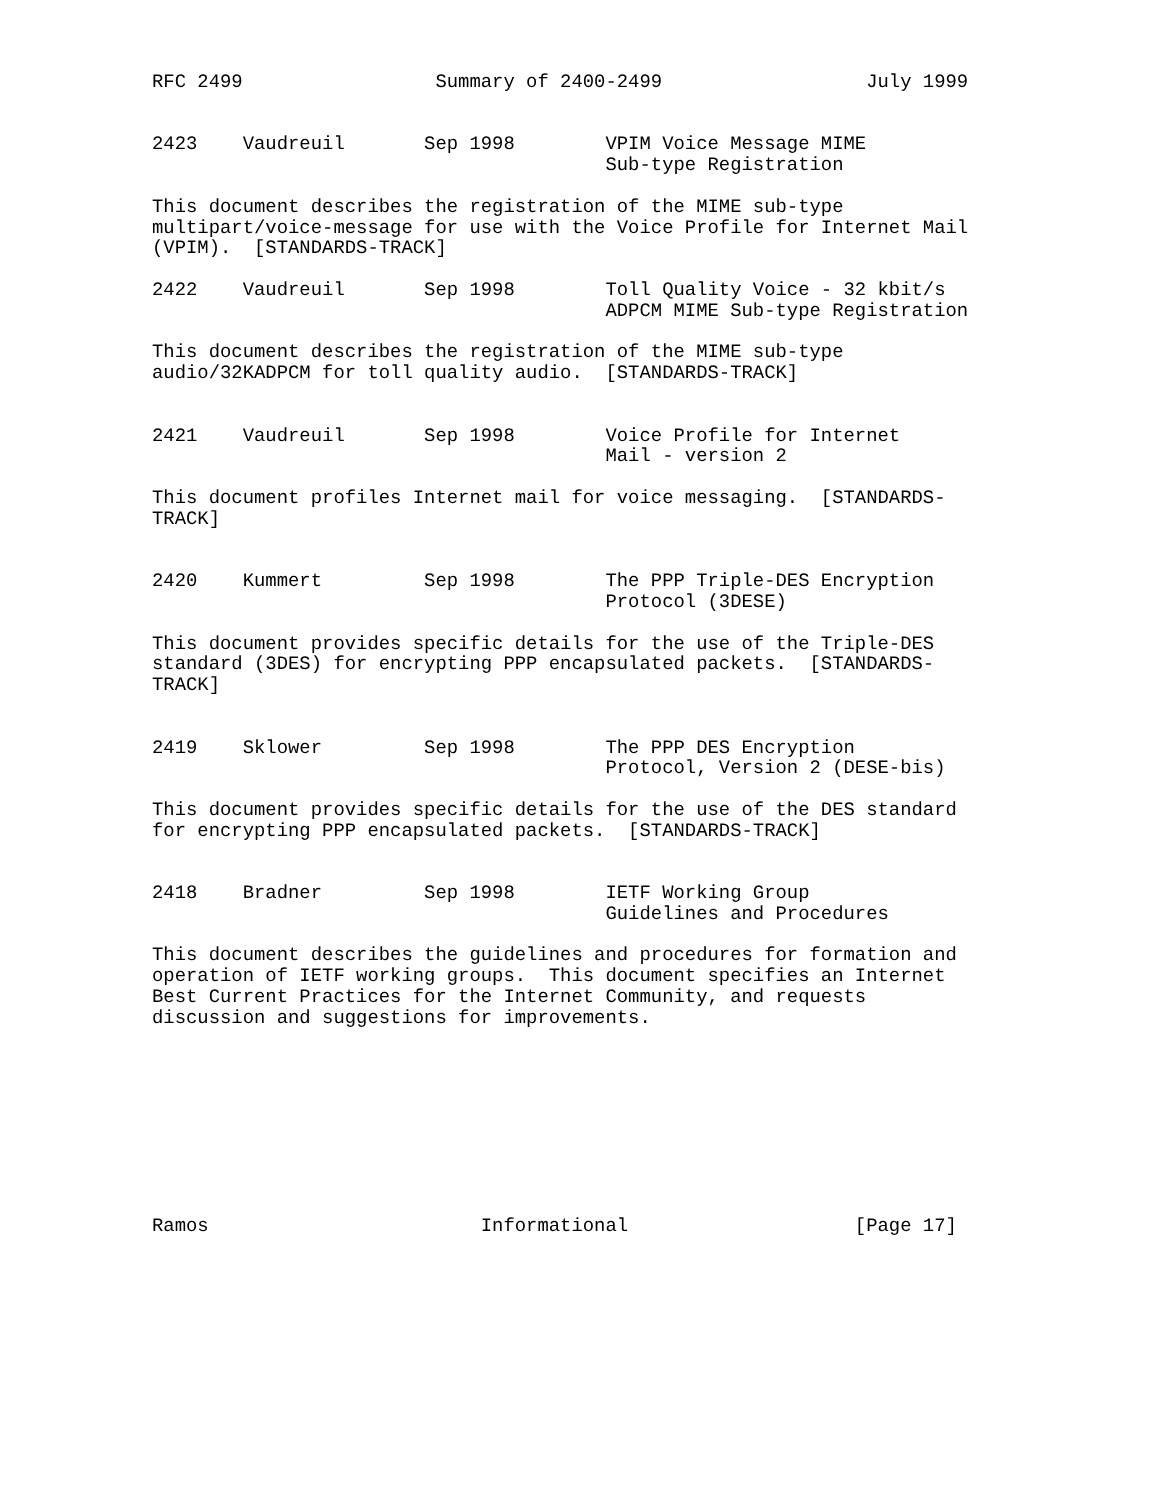RFC 2499                 Summary of 2400-2499                  July 1999


2423    Vaudreuil       Sep 1998        VPIM Voice Message MIME
                                        Sub-type Registration

This document describes the registration of the MIME sub-type
multipart/voice-message for use with the Voice Profile for Internet Mail
(VPIM).  [STANDARDS-TRACK]

2422    Vaudreuil       Sep 1998        Toll Quality Voice - 32 kbit/s
                                        ADPCM MIME Sub-type Registration

This document describes the registration of the MIME sub-type
audio/32KADPCM for toll quality audio.  [STANDARDS-TRACK]


2421    Vaudreuil       Sep 1998        Voice Profile for Internet
                                        Mail - version 2

This document profiles Internet mail for voice messaging.  [STANDARDS-
TRACK]


2420    Kummert         Sep 1998        The PPP Triple-DES Encryption
                                        Protocol (3DESE)

This document provides specific details for the use of the Triple-DES
standard (3DES) for encrypting PPP encapsulated packets.  [STANDARDS-
TRACK]


2419    Sklower         Sep 1998        The PPP DES Encryption
                                        Protocol, Version 2 (DESE-bis)

This document provides specific details for the use of the DES standard
for encrypting PPP encapsulated packets.  [STANDARDS-TRACK]


2418    Bradner         Sep 1998        IETF Working Group
                                        Guidelines and Procedures

This document describes the guidelines and procedures for formation and
operation of IETF working groups.  This document specifies an Internet
Best Current Practices for the Internet Community, and requests
discussion and suggestions for improvements.









Ramos                        Informational                    [Page 17]